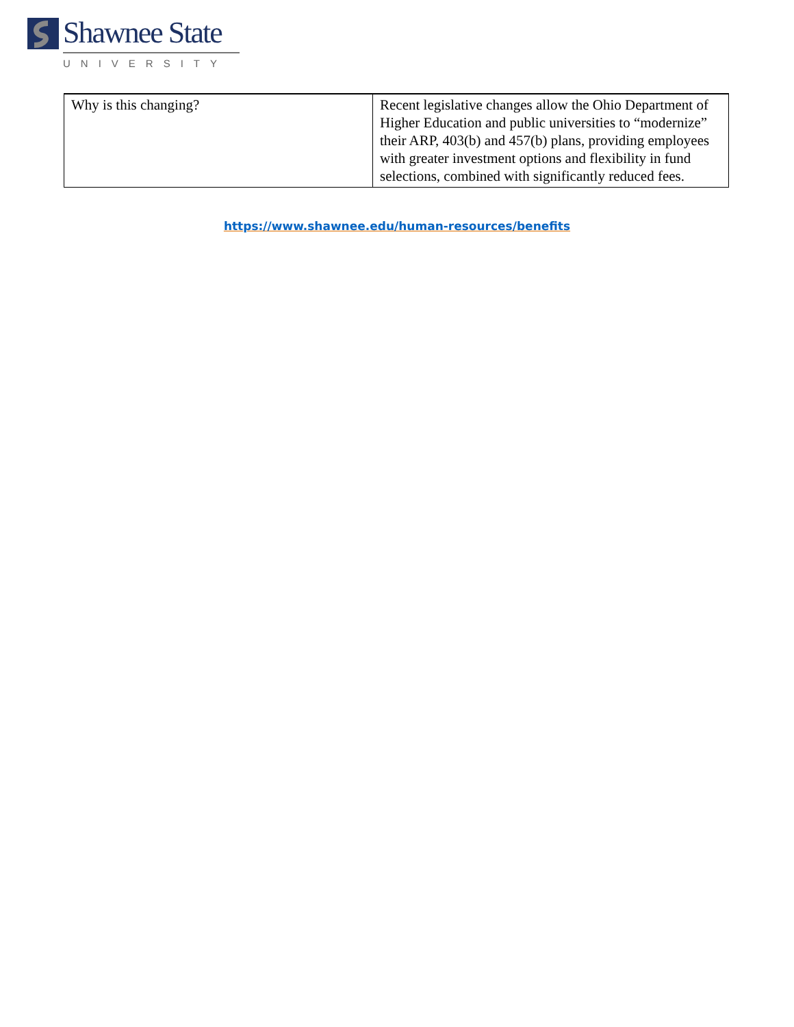Shawnee State
UNIVERSITY
| Why is this changing? | Recent legislative changes allow the Ohio Department of Higher Education and public universities to “modernize” their ARP, 403(b) and 457(b) plans, providing employees with greater investment options and flexibility in fund selections, combined with significantly reduced fees. |
https://www.shawnee.edu/human-resources/benefits